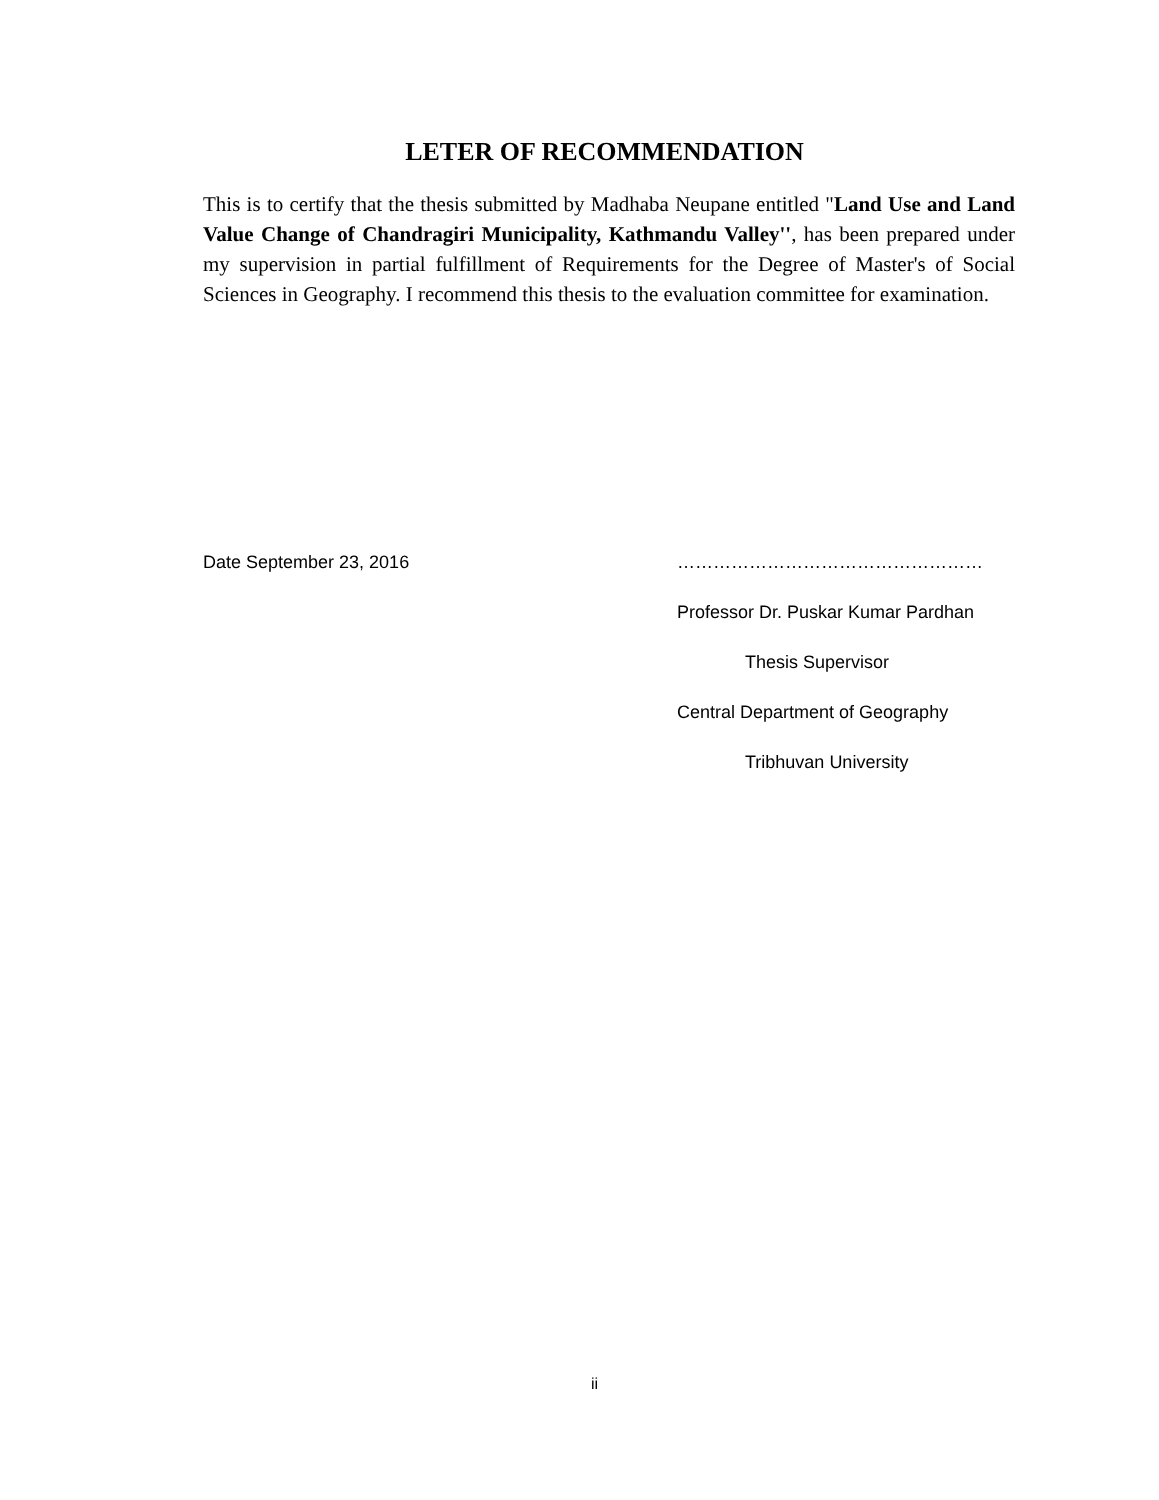LETER OF RECOMMENDATION
This is to certify that the thesis submitted by Madhaba Neupane entitled "Land Use and Land Value Change of Chandragiri Municipality, Kathmandu Valley'', has been prepared under my supervision in partial fulfillment of Requirements for the Degree of Master's of Social Sciences in Geography. I recommend this thesis to the evaluation committee for examination.
Date September 23, 2016 ……………………………………………
Professor Dr. Puskar Kumar Pardhan
Thesis Supervisor
Central Department of Geography
Tribhuvan University
ii